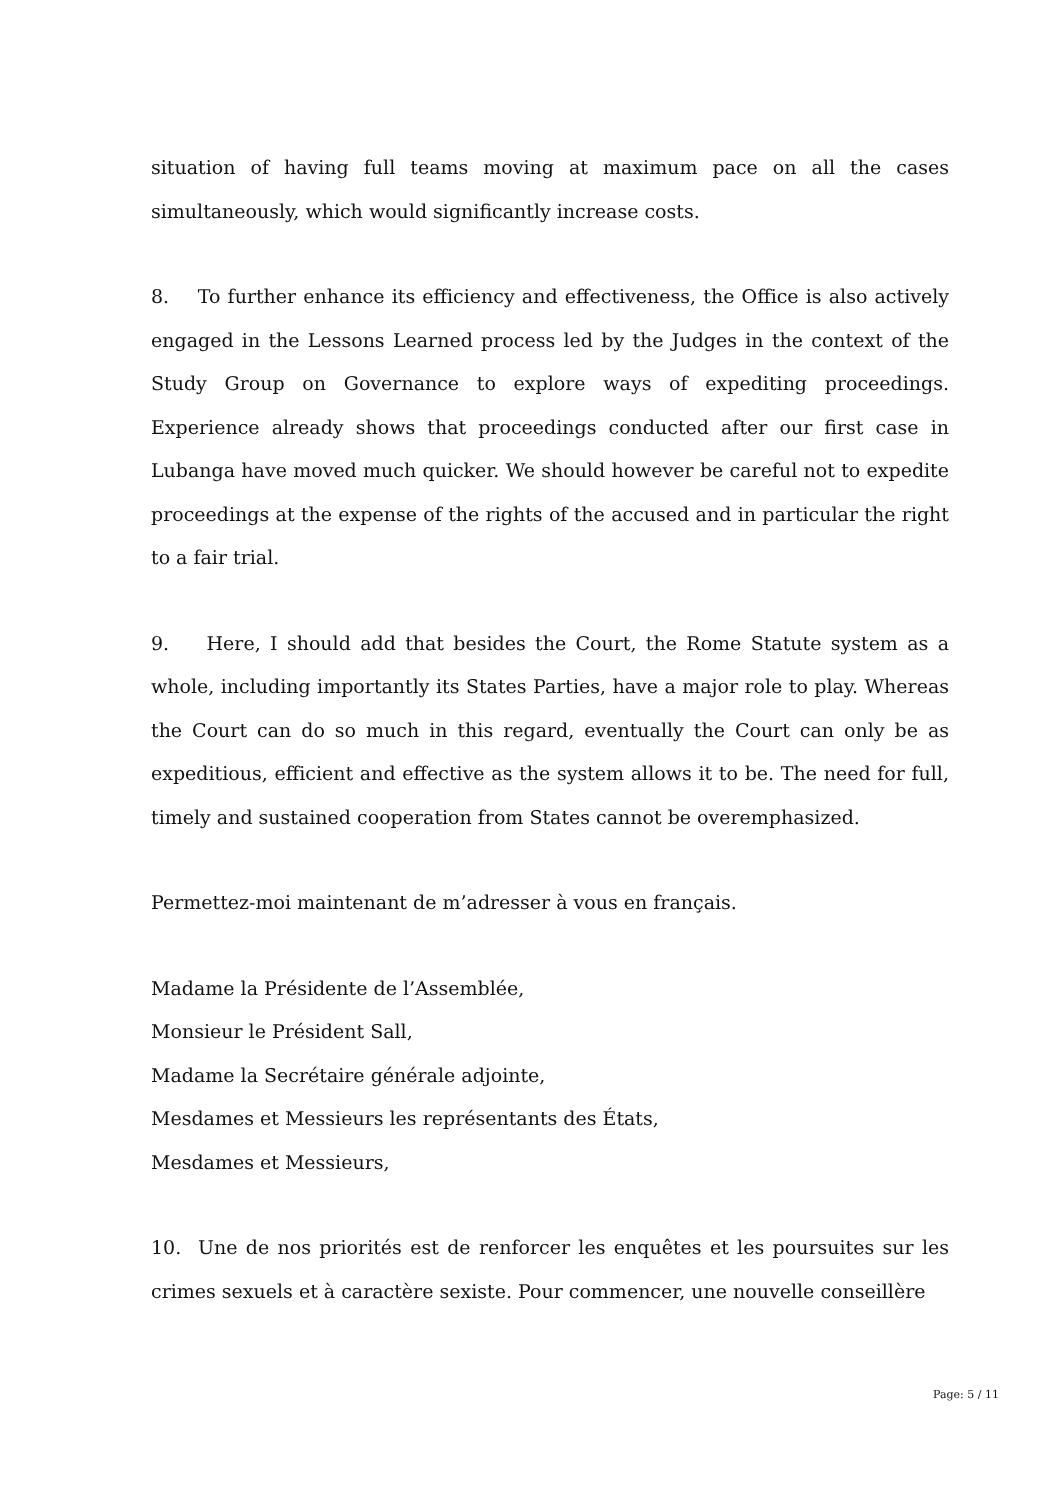situation of having full teams moving at maximum pace on all the cases simultaneously, which would significantly increase costs.
8. To further enhance its efficiency and effectiveness, the Office is also actively engaged in the Lessons Learned process led by the Judges in the context of the Study Group on Governance to explore ways of expediting proceedings. Experience already shows that proceedings conducted after our first case in Lubanga have moved much quicker. We should however be careful not to expedite proceedings at the expense of the rights of the accused and in particular the right to a fair trial.
9. Here, I should add that besides the Court, the Rome Statute system as a whole, including importantly its States Parties, have a major role to play. Whereas the Court can do so much in this regard, eventually the Court can only be as expeditious, efficient and effective as the system allows it to be. The need for full, timely and sustained cooperation from States cannot be overemphasized.
Permettez-moi maintenant de m’adresser à vous en français.
Madame la Présidente de l’Assemblée,
Monsieur le Président Sall,
Madame la Secrétaire générale adjointe,
Mesdames et Messieurs les représentants des États,
Mesdames et Messieurs,
10. Une de nos priorités est de renforcer les enquêtes et les poursuites sur les crimes sexuels et à caractère sexiste. Pour commencer, une nouvelle conseillère
Page: 5 / 11